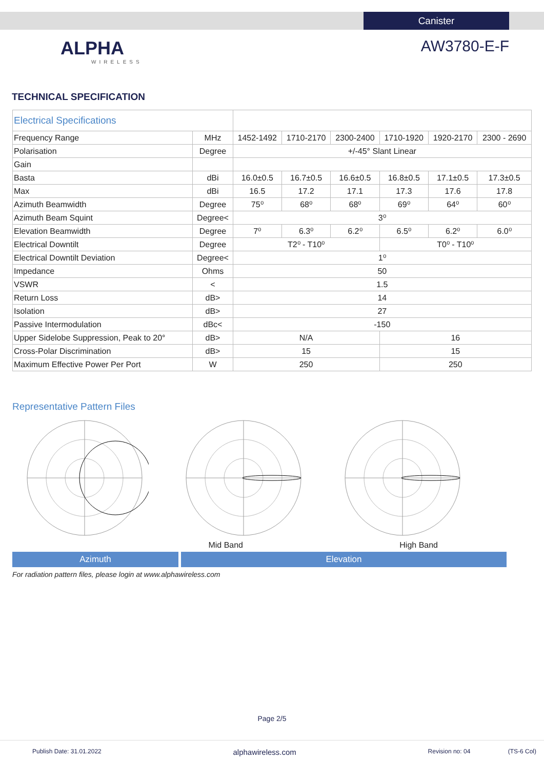Canister
ALPHA
WIRELESS
AW3780-E-F
TECHNICAL SPECIFICATION
| Electrical Specifications | | | | | | | |
| Frequency Range | MHz | 1452-1492 | 1710-2170 | 2300-2400 | 1710-1920 | 1920-2170 | 2300 - 2690 |
| Polarisation | Degree | +/-45° Slant Linear | | | | | |
| Gain | | | | | | | |
| Basta | dBi | 16.0±0.5 | 16.7±0.5 | 16.6±0.5 | 16.8±0.5 | 17.1±0.5 | 17.3±0.5 |
| Max | dBi | 16.5 | 17.2 | 17.1 | 17.3 | 17.6 | 17.8 |
| Azimuth Beamwidth | Degree | 75⁰ | 68⁰ | 68⁰ | 69⁰ | 64⁰ | 60⁰ |
| Azimuth Beam Squint | Degree< | 3⁰ | | | | | |
| Elevation Beamwidth | Degree | 7⁰ | 6.3⁰ | 6.2⁰ | 6.5⁰ | 6.2⁰ | 6.0⁰ |
| Electrical Downtilt | Degree | T2⁰ - T10⁰ | | | T0⁰ - T10⁰ | | |
| Electrical Downtilt Deviation | Degree< | 1⁰ | | | | | |
| Impedance | Ohms | 50 | | | | | |
| VSWR | < | 1.5 | | | | | |
| Return Loss | dB> | 14 | | | | | |
| Isolation | dB> | 27 | | | | | |
| Passive Intermodulation | dBc< | -150 | | | | | |
| Upper Sidelobe Suppression, Peak to 20° | dB> | N/A | | | 16 | | |
| Cross-Polar Discrimination | dB> | 15 | | | 15 | | |
| Maximum Effective Power Per Port | W | 250 | | | 250 | | |
Representative Pattern Files
Mid Band High Band
Azimuth Elevation
For radiation pattern files, please login at www.alphawireless.com
Page 2/5
Publish Date: 31.01.2022 alphawireless.com Revision no: 04 (TS-6 Col)